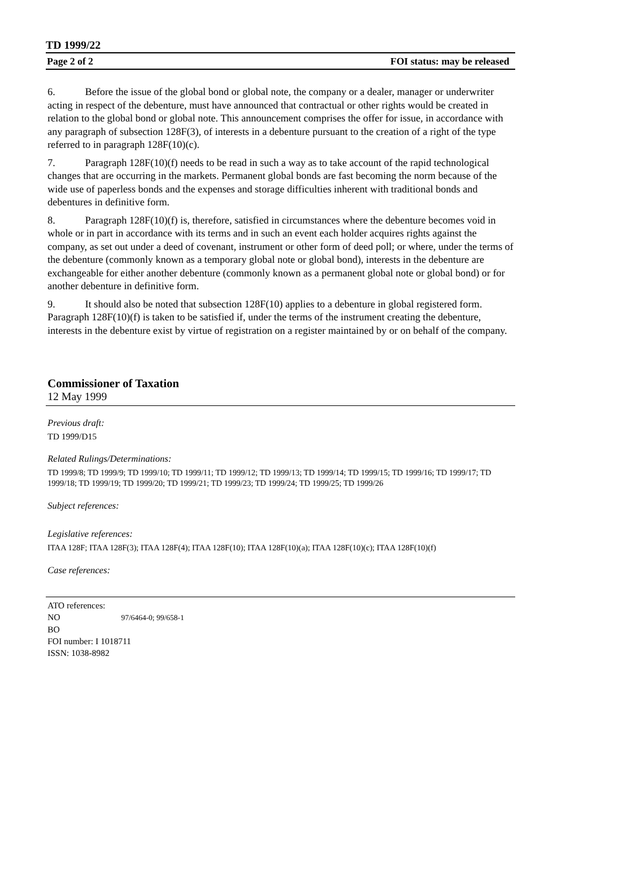TD 1999/22
Page 2 of 2 FOI status: may be released
6. Before the issue of the global bond or global note, the company or a dealer, manager or underwriter acting in respect of the debenture, must have announced that contractual or other rights would be created in relation to the global bond or global note. This announcement comprises the offer for issue, in accordance with any paragraph of subsection 128F(3), of interests in a debenture pursuant to the creation of a right of the type referred to in paragraph 128F(10)(c).
7. Paragraph 128F(10)(f) needs to be read in such a way as to take account of the rapid technological changes that are occurring in the markets. Permanent global bonds are fast becoming the norm because of the wide use of paperless bonds and the expenses and storage difficulties inherent with traditional bonds and debentures in definitive form.
8. Paragraph 128F(10)(f) is, therefore, satisfied in circumstances where the debenture becomes void in whole or in part in accordance with its terms and in such an event each holder acquires rights against the company, as set out under a deed of covenant, instrument or other form of deed poll; or where, under the terms of the debenture (commonly known as a temporary global note or global bond), interests in the debenture are exchangeable for either another debenture (commonly known as a permanent global note or global bond) or for another debenture in definitive form.
9. It should also be noted that subsection 128F(10) applies to a debenture in global registered form. Paragraph 128F(10)(f) is taken to be satisfied if, under the terms of the instrument creating the debenture, interests in the debenture exist by virtue of registration on a register maintained by or on behalf of the company.
Commissioner of Taxation
12 May 1999
Previous draft:
TD 1999/D15
Related Rulings/Determinations:
TD 1999/8; TD 1999/9; TD 1999/10; TD 1999/11; TD 1999/12; TD 1999/13; TD 1999/14; TD 1999/15; TD 1999/16; TD 1999/17; TD 1999/18; TD 1999/19; TD 1999/20; TD 1999/21; TD 1999/23; TD 1999/24; TD 1999/25; TD 1999/26
Subject references:
Legislative references:
ITAA 128F; ITAA 128F(3); ITAA 128F(4); ITAA 128F(10); ITAA 128F(10)(a); ITAA 128F(10)(c); ITAA 128F(10)(f)
Case references:
ATO references:
NO 97/6464-0; 99/658-1
BO
FOI number: I 1018711
ISSN: 1038-8982